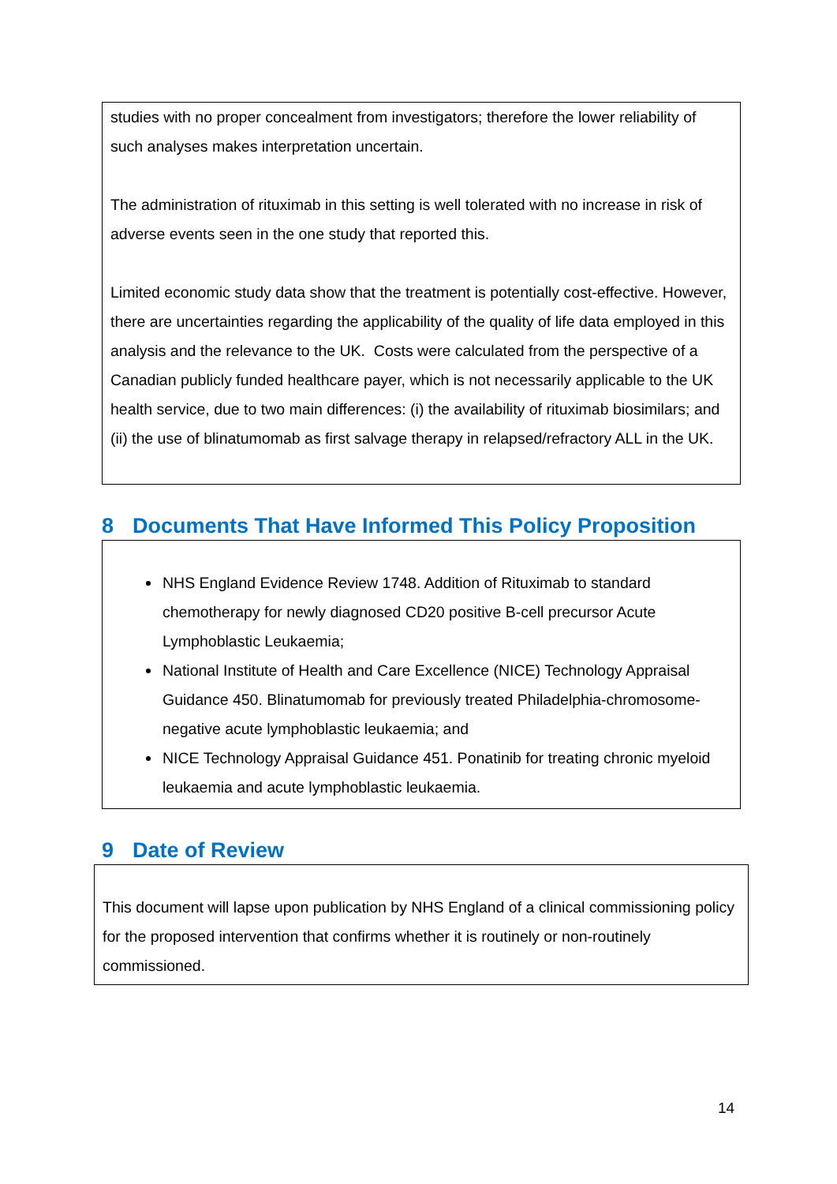studies with no proper concealment from investigators; therefore the lower reliability of such analyses makes interpretation uncertain.
The administration of rituximab in this setting is well tolerated with no increase in risk of adverse events seen in the one study that reported this.
Limited economic study data show that the treatment is potentially cost-effective. However, there are uncertainties regarding the applicability of the quality of life data employed in this analysis and the relevance to the UK. Costs were calculated from the perspective of a Canadian publicly funded healthcare payer, which is not necessarily applicable to the UK health service, due to two main differences: (i) the availability of rituximab biosimilars; and (ii) the use of blinatumomab as first salvage therapy in relapsed/refractory ALL in the UK.
8 Documents That Have Informed This Policy Proposition
NHS England Evidence Review 1748. Addition of Rituximab to standard chemotherapy for newly diagnosed CD20 positive B-cell precursor Acute Lymphoblastic Leukaemia;
National Institute of Health and Care Excellence (NICE) Technology Appraisal Guidance 450. Blinatumomab for previously treated Philadelphia-chromosome-negative acute lymphoblastic leukaemia; and
NICE Technology Appraisal Guidance 451. Ponatinib for treating chronic myeloid leukaemia and acute lymphoblastic leukaemia.
9 Date of Review
This document will lapse upon publication by NHS England of a clinical commissioning policy for the proposed intervention that confirms whether it is routinely or non-routinely commissioned.
14